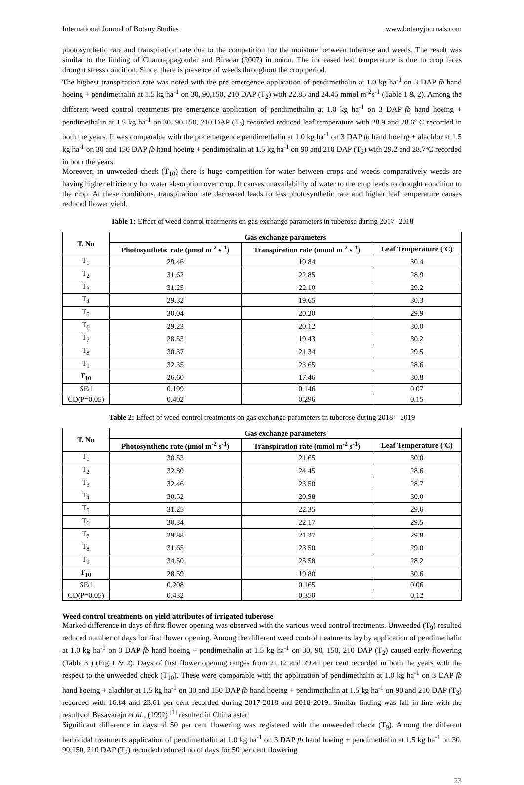International Journal of Botany Studies www.botanyjournals.com
photosynthetic rate and transpiration rate due to the competition for the moisture between tuberose and weeds. The result was similar to the finding of Channappagoudar and Biradar (2007) in onion. The increased leaf temperature is due to crop faces drought stress condition. Since, there is presence of weeds throughout the crop period.
The highest transpiration rate was noted with the pre emergence application of pendimethalin at 1.0 kg ha<sup>-1</sup> on 3 DAP fb hand hoeing + pendimethalin at 1.5 kg ha<sup>-1</sup> on 30, 90,150, 210 DAP (T<sub>2</sub>) with 22.85 and 24.45 mmol m<sup>-2</sup>s<sup>-1</sup> (Table 1 & 2). Among the different weed control treatments pre emergence application of pendimethalin at 1.0 kg ha<sup>-1</sup> on 3 DAP fb hand hoeing + pendimethalin at 1.5 kg ha<sup>-1</sup> on 30, 90,150, 210 DAP (T<sub>2</sub>) recorded reduced leaf temperature with 28.9 and 28.6º C recorded in both the years. It was comparable with the pre emergence pendimethalin at 1.0 kg ha<sup>-1</sup> on 3 DAP fb hand hoeing + alachlor at 1.5 kg ha<sup>-1</sup> on 30 and 150 DAP fb hand hoeing + pendimethalin at 1.5 kg ha<sup>-1</sup> on 90 and 210 DAP (T<sub>3</sub>) with 29.2 and 28.7ºC recorded in both the years.
Moreover, in unweeded check (T<sub>10</sub>) there is huge competition for water between crops and weeds comparatively weeds are having higher efficiency for water absorption over crop. It causes unavailability of water to the crop leads to drought condition to the crop. At these conditions, transpiration rate decreased leads to less photosynthetic rate and higher leaf temperature causes reduced flower yield.
Table 1: Effect of weed control treatments on gas exchange parameters in tuberose during 2017- 2018
| T. No | Gas exchange parameters | | |
| --- | --- | --- | --- |
| | Photosynthetic rate (µmol m<sup>-2</sup> s<sup>-1</sup>) | Transpiration rate (mmol m<sup>-2</sup> s<sup>-1</sup>) | Leaf Temperature (ºC) |
| T<sub>1</sub> | 29.46 | 19.84 | 30.4 |
| T<sub>2</sub> | 31.62 | 22.85 | 28.9 |
| T<sub>3</sub> | 31.25 | 22.10 | 29.2 |
| T<sub>4</sub> | 29.32 | 19.65 | 30.3 |
| T<sub>5</sub> | 30.04 | 20.20 | 29.9 |
| T<sub>6</sub> | 29.23 | 20.12 | 30.0 |
| T<sub>7</sub> | 28.53 | 19.43 | 30.2 |
| T<sub>8</sub> | 30.37 | 21.34 | 29.5 |
| T<sub>9</sub> | 32.35 | 23.65 | 28.6 |
| T<sub>10</sub> | 26.60 | 17.46 | 30.8 |
| SEd | 0.199 | 0.146 | 0.07 |
| CD(P=0.05) | 0.402 | 0.296 | 0.15 |
Table 2: Effect of weed control treatments on gas exchange parameters in tuberose during 2018 – 2019
| T. No | Gas exchange parameters | | |
| --- | --- | --- | --- |
| | Photosynthetic rate (µmol m<sup>-2</sup> s<sup>-1</sup>) | Transpiration rate (mmol m<sup>-2</sup> s<sup>-1</sup>) | Leaf Temperature (ºC) |
| T<sub>1</sub> | 30.53 | 21.65 | 30.0 |
| T<sub>2</sub> | 32.80 | 24.45 | 28.6 |
| T<sub>3</sub> | 32.46 | 23.50 | 28.7 |
| T<sub>4</sub> | 30.52 | 20.98 | 30.0 |
| T<sub>5</sub> | 31.25 | 22.35 | 29.6 |
| T<sub>6</sub> | 30.34 | 22.17 | 29.5 |
| T<sub>7</sub> | 29.88 | 21.27 | 29.8 |
| T<sub>8</sub> | 31.65 | 23.50 | 29.0 |
| T<sub>9</sub> | 34.50 | 25.58 | 28.2 |
| T<sub>10</sub> | 28.59 | 19.80 | 30.6 |
| SEd | 0.208 | 0.165 | 0.06 |
| CD(P=0.05) | 0.432 | 0.350 | 0.12 |
Weed control treatments on yield attributes of irrigated tuberose
Marked difference in days of first flower opening was observed with the various weed control treatments. Unweeded (T<sub>9</sub>) resulted reduced number of days for first flower opening. Among the different weed control treatments lay by application of pendimethalin at 1.0 kg ha<sup>-1</sup> on 3 DAP fb hand hoeing + pendimethalin at 1.5 kg ha<sup>-1</sup> on 30, 90, 150, 210 DAP (T<sub>2</sub>) caused early flowering (Table 3 ) (Fig 1 & 2). Days of first flower opening ranges from 21.12 and 29.41 per cent recorded in both the years with the respect to the unweeded check (T<sub>10</sub>). These were comparable with the application of pendimethalin at 1.0 kg ha<sup>-1</sup> on 3 DAP fb hand hoeing + alachlor at 1.5 kg ha<sup>-1</sup> on 30 and 150 DAP fb hand hoeing + pendimethalin at 1.5 kg ha<sup>-1</sup> on 90 and 210 DAP (T<sub>3</sub>) recorded with 16.84 and 23.61 per cent recorded during 2017-2018 and 2018-2019. Similar finding was fall in line with the results of Basavaraju et al., (1992)<sup>[1]</sup> resulted in China aster.
Significant difference in days of 50 per cent flowering was registered with the unweeded check (T<sub>9</sub>). Among the different herbicidal treatments application of pendimethalin at 1.0 kg ha<sup>-1</sup> on 3 DAP fb hand hoeing + pendimethalin at 1.5 kg ha<sup>-1</sup> on 30, 90,150, 210 DAP (T<sub>2</sub>) recorded reduced no of days for 50 per cent flowering
23